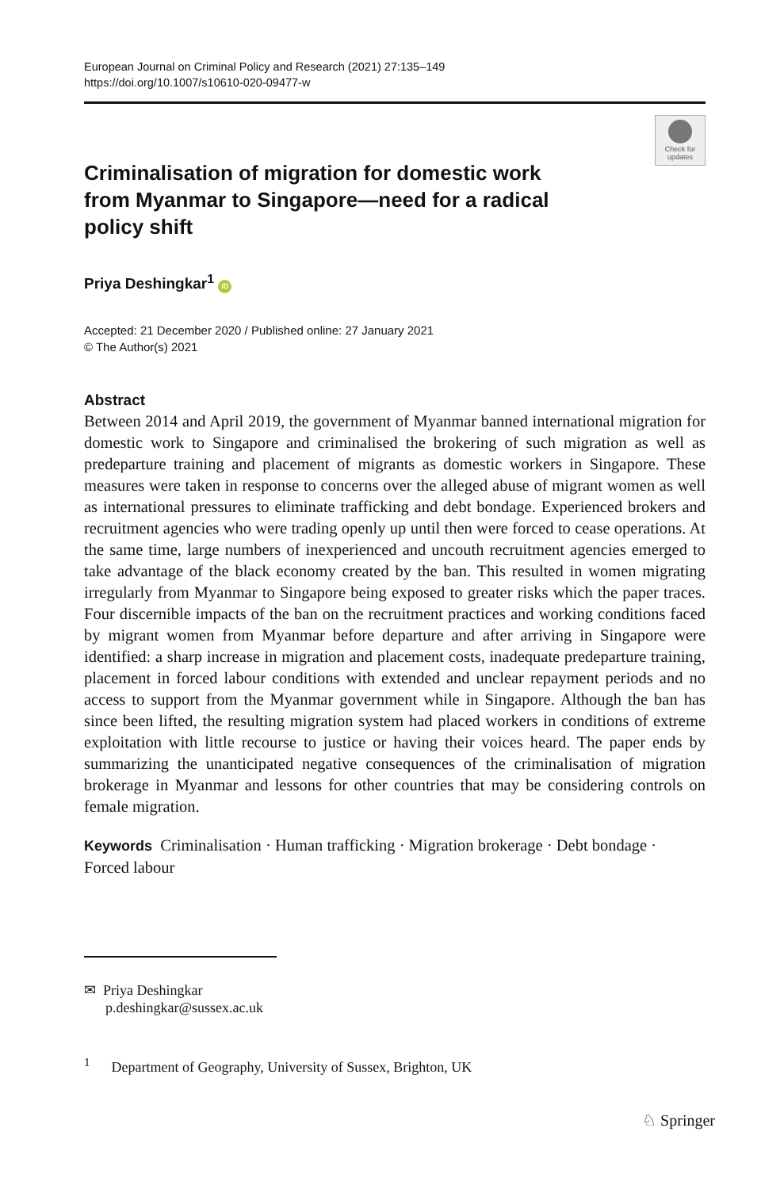European Journal on Criminal Policy and Research (2021) 27:135–149
https://doi.org/10.1007/s10610-020-09477-w
Check for updates
Criminalisation of migration for domestic work from Myanmar to Singapore—need for a radical policy shift
Priya Deshingkar<sup>1</sup> iD
Accepted: 21 December 2020 / Published online: 27 January 2021
© The Author(s) 2021
Abstract
Between 2014 and April 2019, the government of Myanmar banned international migration for domestic work to Singapore and criminalised the brokering of such migration as well as predeparture training and placement of migrants as domestic workers in Singapore. These measures were taken in response to concerns over the alleged abuse of migrant women as well as international pressures to eliminate trafficking and debt bondage. Experienced brokers and recruitment agencies who were trading openly up until then were forced to cease operations. At the same time, large numbers of inexperienced and uncouth recruitment agencies emerged to take advantage of the black economy created by the ban. This resulted in women migrating irregularly from Myanmar to Singapore being exposed to greater risks which the paper traces. Four discernible impacts of the ban on the recruitment practices and working conditions faced by migrant women from Myanmar before departure and after arriving in Singapore were identified: a sharp increase in migration and placement costs, inadequate predeparture training, placement in forced labour conditions with extended and unclear repayment periods and no access to support from the Myanmar government while in Singapore. Although the ban has since been lifted, the resulting migration system had placed workers in conditions of extreme exploitation with little recourse to justice or having their voices heard. The paper ends by summarizing the unanticipated negative consequences of the criminalisation of migration brokerage in Myanmar and lessons for other countries that may be considering controls on female migration.
Keywords Criminalisation · Human trafficking · Migration brokerage · Debt bondage · Forced labour
✉ Priya Deshingkar
p.deshingkar@sussex.ac.uk
<sup>1</sup> Department of Geography, University of Sussex, Brighton, UK
♘ Springer